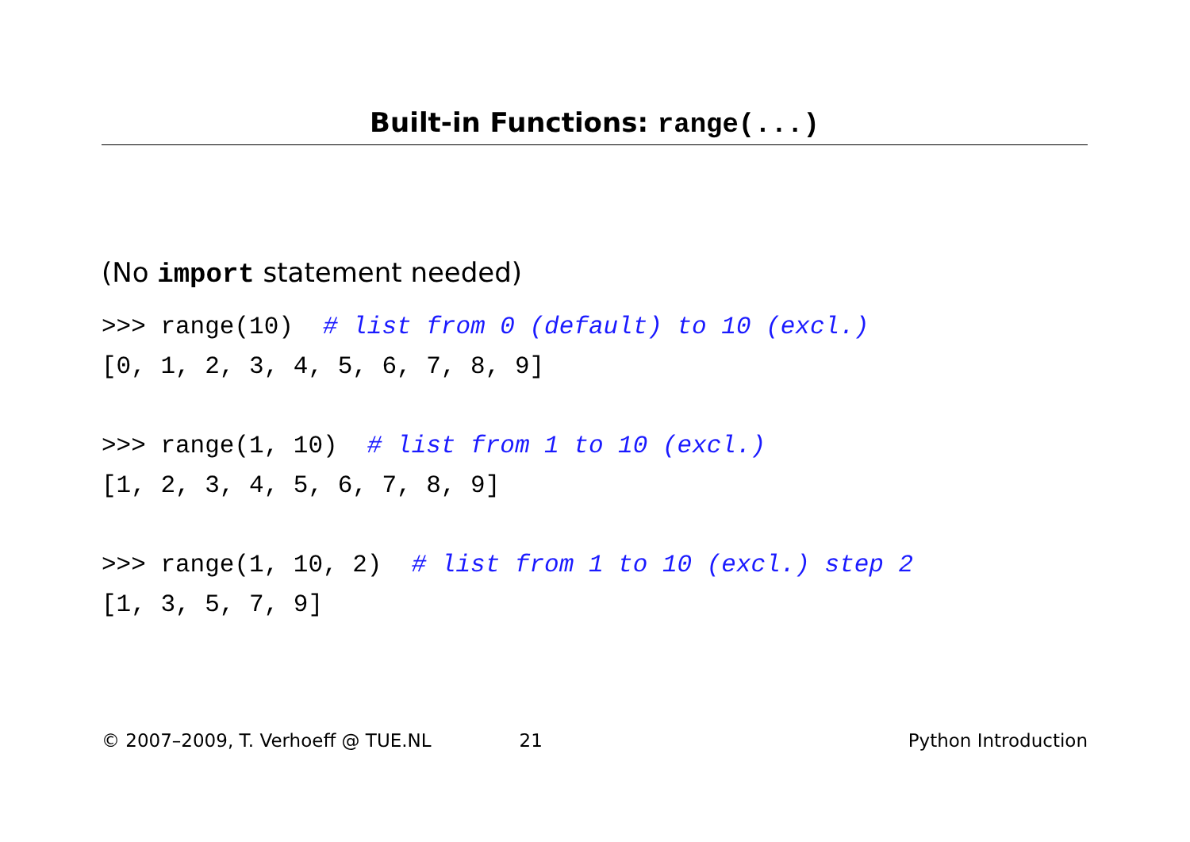Built-in Functions: range(...)
(No import statement needed)
>>> range(10)  # list from 0 (default) to 10 (excl.)
[0, 1, 2, 3, 4, 5, 6, 7, 8, 9]
>>> range(1, 10)  # list from 1 to 10 (excl.)
[1, 2, 3, 4, 5, 6, 7, 8, 9]
>>> range(1, 10, 2)  # list from 1 to 10 (excl.) step 2
[1, 3, 5, 7, 9]
© 2007–2009, T. Verhoeff @ TUE.NL 21 Python Introduction